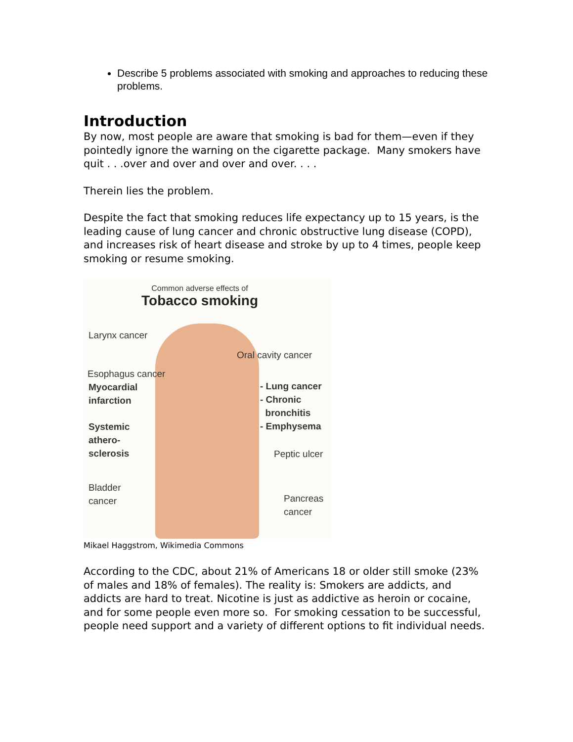Describe 5 problems associated with smoking and approaches to reducing these problems.
Introduction
By now, most people are aware that smoking is bad for them—even if they pointedly ignore the warning on the cigarette package. Many smokers have quit . . .over and over and over and over. . . .
Therein lies the problem.
Despite the fact that smoking reduces life expectancy up to 15 years, is the leading cause of lung cancer and chronic obstructive lung disease (COPD), and increases risk of heart disease and stroke by up to 4 times, people keep smoking or resume smoking.
Common adverse effects of
Tobacco smoking
Larynx cancer
Oral cavity cancer
Esophagus cancer
Myocardial
infarction
- Lung cancer
- Chronic
bronchitis
- Emphysema
Systemic
athero-
sclerosis
Peptic ulcer
Bladder
cancer
Pancreas
cancer
Mikael Haggstrom, Wikimedia Commons
According to the CDC, about 21% of Americans 18 or older still smoke (23% of males and 18% of females). The reality is: Smokers are addicts, and addicts are hard to treat. Nicotine is just as addictive as heroin or cocaine, and for some people even more so. For smoking cessation to be successful, people need support and a variety of different options to fit individual needs.